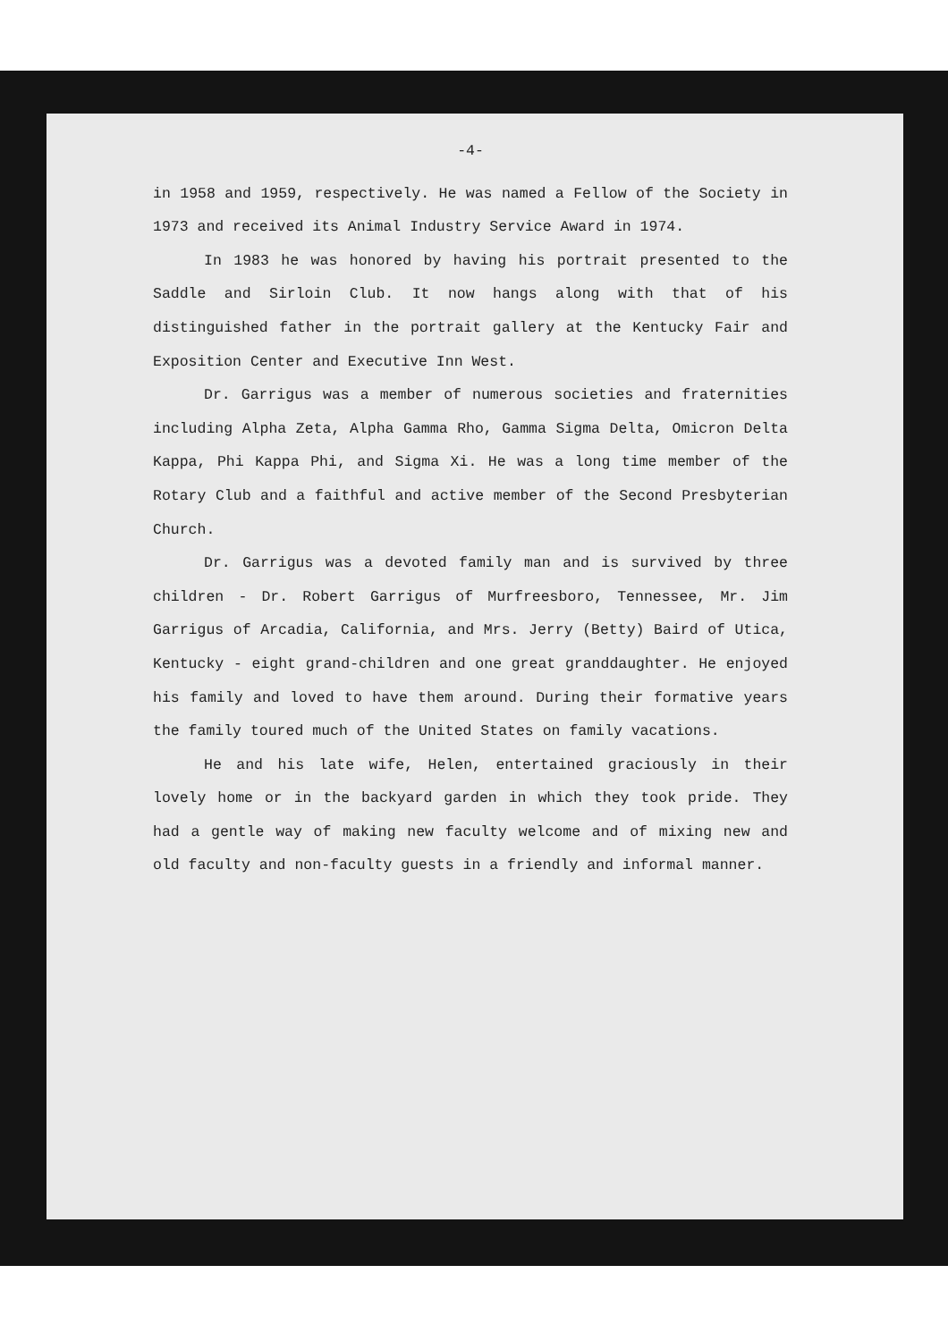-4-
in 1958 and 1959, respectively. He was named a Fellow of the Society in 1973 and received its Animal Industry Service Award in 1974.
In 1983 he was honored by having his portrait presented to the Saddle and Sirloin Club. It now hangs along with that of his distinguished father in the portrait gallery at the Kentucky Fair and Exposition Center and Executive Inn West.
Dr. Garrigus was a member of numerous societies and fraternities including Alpha Zeta, Alpha Gamma Rho, Gamma Sigma Delta, Omicron Delta Kappa, Phi Kappa Phi, and Sigma Xi. He was a long time member of the Rotary Club and a faithful and active member of the Second Presbyterian Church.
Dr. Garrigus was a devoted family man and is survived by three children - Dr. Robert Garrigus of Murfreesboro, Tennessee, Mr. Jim Garrigus of Arcadia, California, and Mrs. Jerry (Betty) Baird of Utica, Kentucky - eight grand-children and one great granddaughter. He enjoyed his family and loved to have them around. During their formative years the family toured much of the United States on family vacations.
He and his late wife, Helen, entertained graciously in their lovely home or in the backyard garden in which they took pride. They had a gentle way of making new faculty welcome and of mixing new and old faculty and non-faculty guests in a friendly and informal manner.